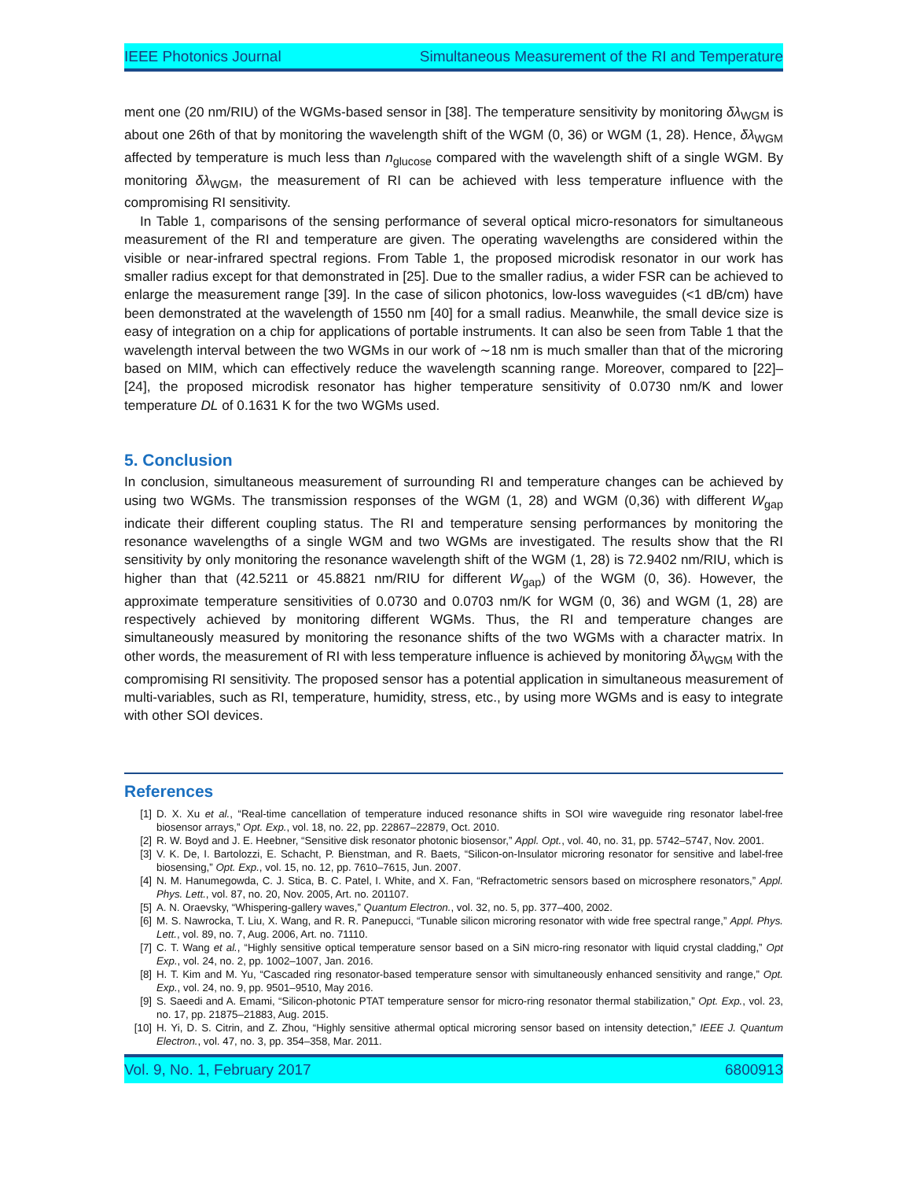IEEE Photonics Journal Simultaneous Measurement of the RI and Temperature
ment one (20 nm/RIU) of the WGMs-based sensor in [38]. The temperature sensitivity by monitoring δλ<sub>WGM</sub> is about one 26th of that by monitoring the wavelength shift of the WGM (0, 36) or WGM (1, 28). Hence, δλ<sub>WGM</sub> affected by temperature is much less than n<sub>glucose</sub> compared with the wavelength shift of a single WGM. By monitoring δλ<sub>WGM</sub>, the measurement of RI can be achieved with less temperature influence with the compromising RI sensitivity.
In Table 1, comparisons of the sensing performance of several optical micro-resonators for simultaneous measurement of the RI and temperature are given. The operating wavelengths are considered within the visible or near-infrared spectral regions. From Table 1, the proposed microdisk resonator in our work has smaller radius except for that demonstrated in [25]. Due to the smaller radius, a wider FSR can be achieved to enlarge the measurement range [39]. In the case of silicon photonics, low-loss waveguides (<1 dB/cm) have been demonstrated at the wavelength of 1550 nm [40] for a small radius. Meanwhile, the small device size is easy of integration on a chip for applications of portable instruments. It can also be seen from Table 1 that the wavelength interval between the two WGMs in our work of ∼18 nm is much smaller than that of the microring based on MIM, which can effectively reduce the wavelength scanning range. Moreover, compared to [22]–[24], the proposed microdisk resonator has higher temperature sensitivity of 0.0730 nm/K and lower temperature DL of 0.1631 K for the two WGMs used.
5. Conclusion
In conclusion, simultaneous measurement of surrounding RI and temperature changes can be achieved by using two WGMs. The transmission responses of the WGM (1, 28) and WGM (0,36) with different W<sub>gap</sub> indicate their different coupling status. The RI and temperature sensing performances by monitoring the resonance wavelengths of a single WGM and two WGMs are investigated. The results show that the RI sensitivity by only monitoring the resonance wavelength shift of the WGM (1, 28) is 72.9402 nm/RIU, which is higher than that (42.5211 or 45.8821 nm/RIU for different W<sub>gap</sub>) of the WGM (0, 36). However, the approximate temperature sensitivities of 0.0730 and 0.0703 nm/K for WGM (0, 36) and WGM (1, 28) are respectively achieved by monitoring different WGMs. Thus, the RI and temperature changes are simultaneously measured by monitoring the resonance shifts of the two WGMs with a character matrix. In other words, the measurement of RI with less temperature influence is achieved by monitoring δλ<sub>WGM</sub> with the compromising RI sensitivity. The proposed sensor has a potential application in simultaneous measurement of multi-variables, such as RI, temperature, humidity, stress, etc., by using more WGMs and is easy to integrate with other SOI devices.
References
[1] D. X. Xu et al., “Real-time cancellation of temperature induced resonance shifts in SOI wire waveguide ring resonator label-free biosensor arrays,” Opt. Exp., vol. 18, no. 22, pp. 22867–22879, Oct. 2010.
[2] R. W. Boyd and J. E. Heebner, “Sensitive disk resonator photonic biosensor,” Appl. Opt., vol. 40, no. 31, pp. 5742–5747, Nov. 2001.
[3] V. K. De, I. Bartolozzi, E. Schacht, P. Bienstman, and R. Baets, “Silicon-on-Insulator microring resonator for sensitive and label-free biosensing,” Opt. Exp., vol. 15, no. 12, pp. 7610–7615, Jun. 2007.
[4] N. M. Hanumegowda, C. J. Stica, B. C. Patel, I. White, and X. Fan, “Refractometric sensors based on microsphere resonators,” Appl. Phys. Lett., vol. 87, no. 20, Nov. 2005, Art. no. 201107.
[5] A. N. Oraevsky, “Whispering-gallery waves,” Quantum Electron., vol. 32, no. 5, pp. 377–400, 2002.
[6] M. S. Nawrocka, T. Liu, X. Wang, and R. R. Panepucci, “Tunable silicon microring resonator with wide free spectral range,” Appl. Phys. Lett., vol. 89, no. 7, Aug. 2006, Art. no. 71110.
[7] C. T. Wang et al., “Highly sensitive optical temperature sensor based on a SiN micro-ring resonator with liquid crystal cladding,” Opt Exp., vol. 24, no. 2, pp. 1002–1007, Jan. 2016.
[8] H. T. Kim and M. Yu, “Cascaded ring resonator-based temperature sensor with simultaneously enhanced sensitivity and range,” Opt. Exp., vol. 24, no. 9, pp. 9501–9510, May 2016.
[9] S. Saeedi and A. Emami, “Silicon-photonic PTAT temperature sensor for micro-ring resonator thermal stabilization,” Opt. Exp., vol. 23, no. 17, pp. 21875–21883, Aug. 2015.
[10] H. Yi, D. S. Citrin, and Z. Zhou, “Highly sensitive athermal optical microring sensor based on intensity detection,” IEEE J. Quantum Electron., vol. 47, no. 3, pp. 354–358, Mar. 2011.
Vol. 9, No. 1, February 2017 6800913